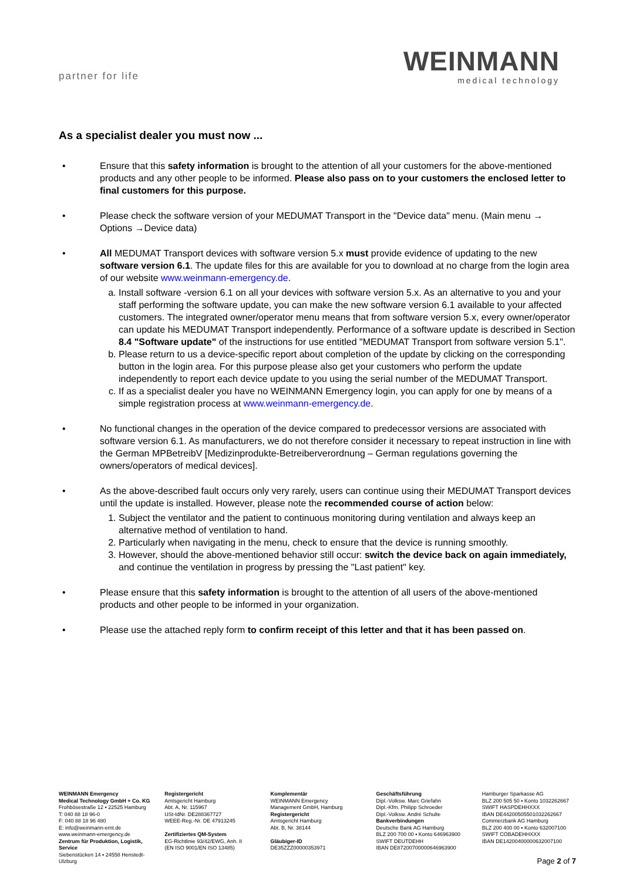partner for life
WEINMANN
medical technology
As a specialist dealer you must now ...
• Ensure that this safety information is brought to the attention of all your customers for the above-mentioned products and any other people to be informed. Please also pass on to your customers the enclosed letter to final customers for this purpose.
• Please check the software version of your MEDUMAT Transport in the "Device data" menu. (Main menu → Options →Device data)
• All MEDUMAT Transport devices with software version 5.x must provide evidence of updating to the new software version 6.1. The update files for this are available for you to download at no charge from the login area of our website www.weinmann-emergency.de.
a. Install software -version 6.1 on all your devices with software version 5.x. As an alternative to you and your staff performing the software update, you can make the new software version 6.1 available to your affected customers. The integrated owner/operator menu means that from software version 5.x, every owner/operator can update his MEDUMAT Transport independently. Performance of a software update is described in Section 8.4 "Software update" of the instructions for use entitled "MEDUMAT Transport from software version 5.1".
b. Please return to us a device-specific report about completion of the update by clicking on the corresponding button in the login area. For this purpose please also get your customers who perform the update independently to report each device update to you using the serial number of the MEDUMAT Transport.
c. If as a specialist dealer you have no WEINMANN Emergency login, you can apply for one by means of a simple registration process at www.weinmann-emergency.de.
• No functional changes in the operation of the device compared to predecessor versions are associated with software version 6.1. As manufacturers, we do not therefore consider it necessary to repeat instruction in line with the German MPBetreibV [Medizinprodukte-Betreiberverordnung – German regulations governing the owners/operators of medical devices].
• As the above-described fault occurs only very rarely, users can continue using their MEDUMAT Transport devices until the update is installed. However, please note the recommended course of action below:
1. Subject the ventilator and the patient to continuous monitoring during ventilation and always keep an alternative method of ventilation to hand.
2. Particularly when navigating in the menu, check to ensure that the device is running smoothly.
3. However, should the above-mentioned behavior still occur: switch the device back on again immediately, and continue the ventilation in progress by pressing the "Last patient" key.
• Please ensure that this safety information is brought to the attention of all users of the above-mentioned products and other people to be informed in your organization.
• Please use the attached reply form to confirm receipt of this letter and that it has been passed on.
WEINMANN Emergency
Medical Technology GmbH + Co. KG
Frohbösestraße 12 ▪ 22525 Hamburg
T: 040 88 18 96-0
F: 040 88 18 96 480
E: info@weinmann-emt.de
www.weinmann-emergency.de
Zentrum für Produktion, Logistik, Service
Siebenstücken 14 ▪ 24558 Henstedt-Ulzburg
Registergericht
Amtsgericht Hamburg
Abt. A, Nr. 115967
USt-IdNr. DE288367727
WEEE-Reg.-Nr. DE 47913245
Zertifiziertes QM-System
EG-Richtlinie 93/42/EWG, Anh. II
(EN ISO 9001/EN ISO 13485)
Komplementär
WEINMANN Emergency
Management GmbH, Hamburg
Registergericht
Amtsgericht Hamburg
Abt. B, Nr. 38144
Gläubiger-ID
DE35ZZZ00000353971
Geschäftsführung
Dipl.-Volksw. Marc Griefahn
Dipl.-Kfm. Philipp Schroeder
Dipl.-Volksw. André Schulte
Bankverbindungen
Deutsche Bank AG Hamburg
BLZ 200 700 00 ▪ Konto 646963900
SWIFT DEUTDEHH
IBAN DE87200700000646963900
Hamburger Sparkasse AG
BLZ 200 505 50 ▪ Konto 1032262667
SWIFT HASPDEHHXXX
IBAN DE44200505501032262667
Commerzbank AG Hamburg
BLZ 200 400 00 ▪ Konto 632007100
SWIFT COBADEHHXXX
IBAN DE14200400000632007100
Page 2 of 7